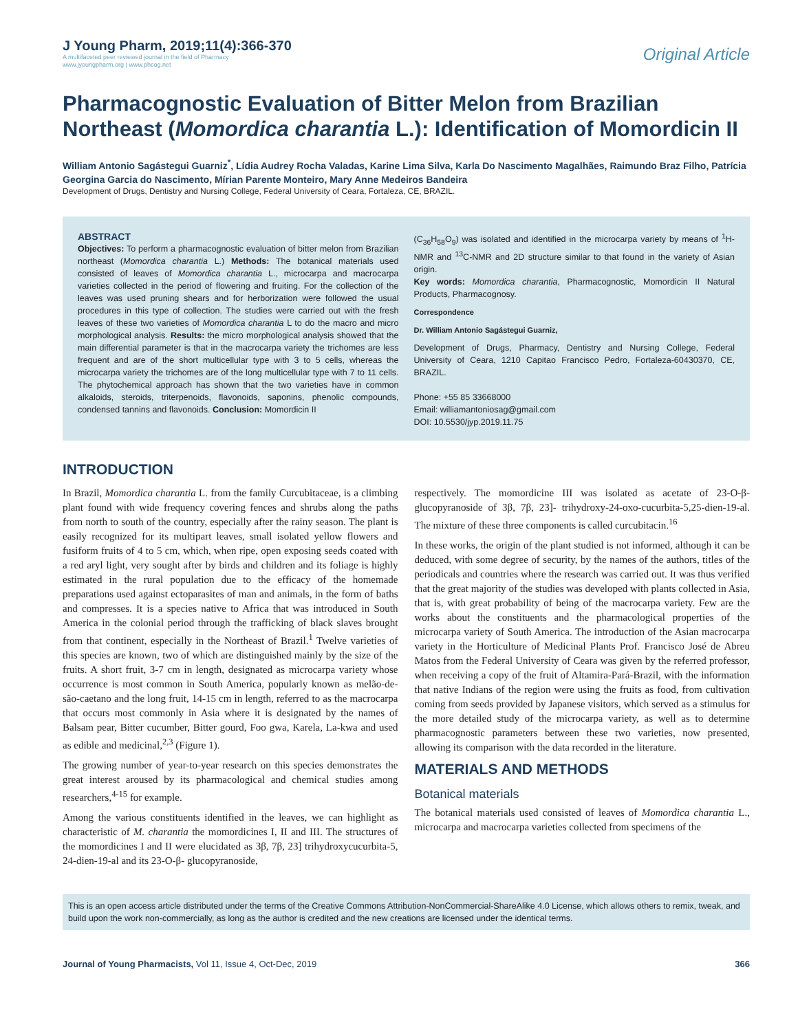J Young Pharm, 2019;11(4):366-370
A multifaceted peer reviewed journal in the field of Pharmacy
www.jyoungpharm.org | www.phcog.net
Original Article
Pharmacognostic Evaluation of Bitter Melon from Brazilian Northeast (Momordica charantia L.): Identification of Momordicin II
William Antonio Sagástegui Guarniz<sup>*</sup>, Lídia Audrey Rocha Valadas, Karine Lima Silva, Karla Do Nascimento Magalhães, Raimundo Braz Filho, Patrícia Georgina Garcia do Nascimento, Mírian Parente Monteiro, Mary Anne Medeiros Bandeira
Development of Drugs, Dentistry and Nursing College, Federal University of Ceara, Fortaleza, CE, BRAZIL.
ABSTRACT
Objectives: To perform a pharmacognostic evaluation of bitter melon from Brazilian northeast (Momordica charantia L.) Methods: The botanical materials used consisted of leaves of Momordica charantia L., microcarpa and macrocarpa varieties collected in the period of flowering and fruiting. For the collection of the leaves was used pruning shears and for herborization were followed the usual procedures in this type of collection. The studies were carried out with the fresh leaves of these two varieties of Momordica charantia L to do the macro and micro morphological analysis. Results: the micro morphological analysis showed that the main differential parameter is that in the macrocarpa variety the trichomes are less frequent and are of the short multicellular type with 3 to 5 cells, whereas the microcarpa variety the trichomes are of the long multicellular type with 7 to 11 cells. The phytochemical approach has shown that the two varieties have in common alkaloids, steroids, triterpenoids, flavonoids, saponins, phenolic compounds, condensed tannins and flavonoids. Conclusion: Momordicin II
(C<sub>36</sub>H<sub>58</sub>O<sub>9</sub>) was isolated and identified in the microcarpa variety by means of <sup>1</sup>H-NMR and <sup>13</sup>C-NMR and 2D structure similar to that found in the variety of Asian origin.
Key words: Momordica charantia, Pharmacognostic, Momordicin II Natural Products, Pharmacognosy.
Correspondence
Dr. William Antonio Sagástegui Guarniz,
Development of Drugs, Pharmacy, Dentistry and Nursing College, Federal University of Ceara, 1210 Capitao Francisco Pedro, Fortaleza-60430370, CE, BRAZIL.
Phone: +55 85 33668000
Email: williamantoniosag@gmail.com
DOI: 10.5530/jyp.2019.11.75
INTRODUCTION
In Brazil, Momordica charantia L. from the family Curcubitaceae, is a climbing plant found with wide frequency covering fences and shrubs along the paths from north to south of the country, especially after the rainy season. The plant is easily recognized for its multipart leaves, small isolated yellow flowers and fusiform fruits of 4 to 5 cm, which, when ripe, open exposing seeds coated with a red aryl light, very sought after by birds and children and its foliage is highly estimated in the rural population due to the efficacy of the homemade preparations used against ectoparasites of man and animals, in the form of baths and compresses. It is a species native to Africa that was introduced in South America in the colonial period through the trafficking of black slaves brought from that continent, especially in the Northeast of Brazil.<sup>1</sup> Twelve varieties of this species are known, two of which are distinguished mainly by the size of the fruits. A short fruit, 3-7 cm in length, designated as microcarpa variety whose occurrence is most common in South America, popularly known as melão-de-são-caetano and the long fruit, 14-15 cm in length, referred to as the macrocarpa that occurs most commonly in Asia where it is designated by the names of Balsam pear, Bitter cucumber, Bitter gourd, Foo gwa, Karela, La-kwa and used as edible and medicinal,<sup>2,3</sup> (Figure 1).
The growing number of year-to-year research on this species demonstrates the great interest aroused by its pharmacological and chemical studies among researchers,<sup>4-15</sup> for example.
Among the various constituents identified in the leaves, we can highlight as characteristic of M. charantia the momordicines I, II and III. The structures of the momordicines I and II were elucidated as 3β, 7β, 23] trihydroxycucurbita-5, 24-dien-19-al and its 23-O-β- glucopyranoside,
respectively. The momordicine III was isolated as acetate of 23-O-β-glucopyranoside of 3β, 7β, 23]- trihydroxy-24-oxo-cucurbita-5,25-dien-19-al. The mixture of these three components is called curcubitacin.<sup>16</sup>
In these works, the origin of the plant studied is not informed, although it can be deduced, with some degree of security, by the names of the authors, titles of the periodicals and countries where the research was carried out. It was thus verified that the great majority of the studies was developed with plants collected in Asia, that is, with great probability of being of the macrocarpa variety. Few are the works about the constituents and the pharmacological properties of the microcarpa variety of South America. The introduction of the Asian macrocarpa variety in the Horticulture of Medicinal Plants Prof. Francisco José de Abreu Matos from the Federal University of Ceara was given by the referred professor, when receiving a copy of the fruit of Altamira-Pará-Brazil, with the information that native Indians of the region were using the fruits as food, from cultivation coming from seeds provided by Japanese visitors, which served as a stimulus for the more detailed study of the microcarpa variety, as well as to determine pharmacognostic parameters between these two varieties, now presented, allowing its comparison with the data recorded in the literature.
MATERIALS AND METHODS
Botanical materials
The botanical materials used consisted of leaves of Momordica charantia L., microcarpa and macrocarpa varieties collected from specimens of the
This is an open access article distributed under the terms of the Creative Commons Attribution-NonCommercial-ShareAlike 4.0 License, which allows others to remix, tweak, and build upon the work non-commercially, as long as the author is credited and the new creations are licensed under the identical terms.
Journal of Young Pharmacists, Vol 11, Issue 4, Oct-Dec, 2019
366